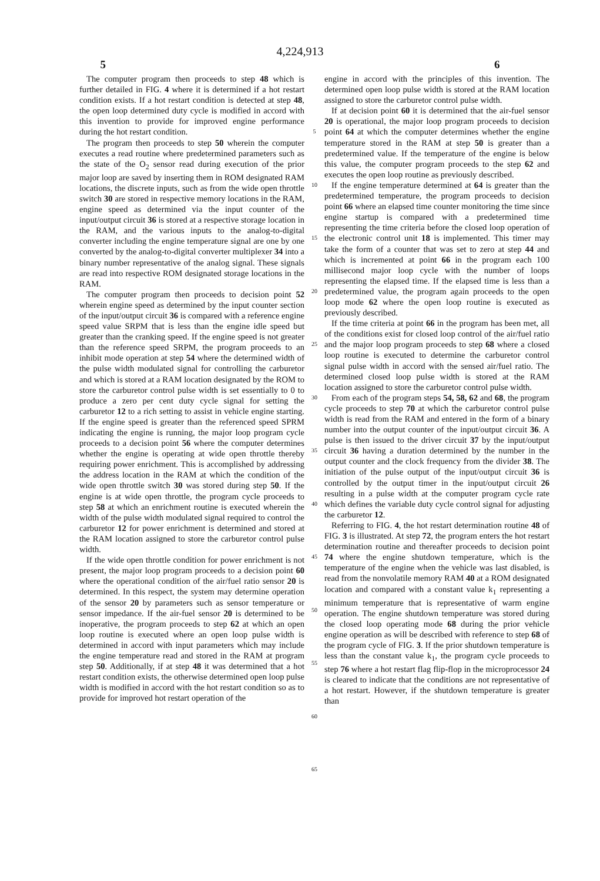4,224,913
5 6
The computer program then proceeds to step 48 which is further detailed in FIG. 4 where it is determined if a hot restart condition exists. If a hot restart condition is detected at step 48, the open loop determined duty cycle is modified in accord with this invention to provide for improved engine performance during the hot restart condition.
The program then proceeds to step 50 wherein the computer executes a read routine where predetermined parameters such as the state of the O<sub>2</sub> sensor read during execution of the prior major loop are saved by inserting them in ROM designated RAM locations, the discrete inputs, such as from the wide open throttle switch 30 are stored in respective memory locations in the RAM, engine speed as determined via the input counter of the input/output circuit 36 is stored at a respective storage location in the RAM, and the various inputs to the analog-to-digital converter including the engine temperature signal are one by one converted by the analog-to-digital converter multiplexer 34 into a binary number representative of the analog signal. These signals are read into respective ROM designated storage locations in the RAM.
The computer program then proceeds to decision point 52 wherein engine speed as determined by the input counter section of the input/output circuit 36 is compared with a reference engine speed value SRPM that is less than the engine idle speed but greater than the cranking speed. If the engine speed is not greater than the reference speed SRPM, the program proceeds to an inhibit mode operation at step 54 where the determined width of the pulse width modulated signal for controlling the carburetor and which is stored at a RAM location designated by the ROM to store the carburetor control pulse width is set essentially to 0 to produce a zero per cent duty cycle signal for setting the carburetor 12 to a rich setting to assist in vehicle engine starting. If the engine speed is greater than the referenced speed SPRM indicating the engine is running, the major loop program cycle proceeds to a decision point 56 where the computer determines whether the engine is operating at wide open throttle thereby requiring power enrichment. This is accomplished by addressing the address location in the RAM at which the condition of the wide open throttle switch 30 was stored during step 50. If the engine is at wide open throttle, the program cycle proceeds to step 58 at which an enrichment routine is executed wherein the width of the pulse width modulated signal required to control the carburetor 12 for power enrichment is determined and stored at the RAM location assigned to store the carburetor control pulse width.
If the wide open throttle condition for power enrichment is not present, the major loop program proceeds to a decision point 60 where the operational condition of the air/fuel ratio sensor 20 is determined. In this respect, the system may determine operation of the sensor 20 by parameters such as sensor temperature or sensor impedance. If the air-fuel sensor 20 is determined to be inoperative, the program proceeds to step 62 at which an open loop routine is executed where an open loop pulse width is determined in accord with input parameters which may include the engine temperature read and stored in the RAM at program step 50. Additionally, if at step 48 it was determined that a hot restart condition exists, the otherwise determined open loop pulse width is modified in accord with the hot restart condition so as to provide for improved hot restart operation of the
5
10
15
20
25
30
35
40
45
50
55
60
65
engine in accord with the principles of this invention. The determined open loop pulse width is stored at the RAM location assigned to store the carburetor control pulse width.
If at decision point 60 it is determined that the air-fuel sensor 20 is operational, the major loop program proceeds to decision point 64 at which the computer determines whether the engine temperature stored in the RAM at step 50 is greater than a predetermined value. If the temperature of the engine is below this value, the computer program proceeds to the step 62 and executes the open loop routine as previously described.
If the engine temperature determined at 64 is greater than the predetermined temperature, the program proceeds to decision point 66 where an elapsed time counter monitoring the time since engine startup is compared with a predetermined time representing the time criteria before the closed loop operation of the electronic control unit 18 is implemented. This timer may take the form of a counter that was set to zero at step 44 and which is incremented at point 66 in the program each 100 millisecond major loop cycle with the number of loops representing the elapsed time. If the elapsed time is less than a predetermined value, the program again proceeds to the open loop mode 62 where the open loop routine is executed as previously described.
If the time criteria at point 66 in the program has been met, all of the conditions exist for closed loop control of the air/fuel ratio and the major loop program proceeds to step 68 where a closed loop routine is executed to determine the carburetor control signal pulse width in accord with the sensed air/fuel ratio. The determined closed loop pulse width is stored at the RAM location assigned to store the carburetor control pulse width.
From each of the program steps 54, 58, 62 and 68, the program cycle proceeds to step 70 at which the carburetor control pulse width is read from the RAM and entered in the form of a binary number into the output counter of the input/output circuit 36. A pulse is then issued to the driver circuit 37 by the input/output circuit 36 having a duration determined by the number in the output counter and the clock frequency from the divider 38. The initiation of the pulse output of the input/output circuit 36 is controlled by the output timer in the input/output circuit 26 resulting in a pulse width at the computer program cycle rate which defines the variable duty cycle control signal for adjusting the carburetor 12.
Referring to FIG. 4, the hot restart determination routine 48 of FIG. 3 is illustrated. At step 72, the program enters the hot restart determination routine and thereafter proceeds to decision point 74 where the engine shutdown temperature, which is the temperature of the engine when the vehicle was last disabled, is read from the nonvolatile memory RAM 40 at a ROM designated location and compared with a constant value k<sub>1</sub> representing a minimum temperature that is representative of warm engine operation. The engine shutdown temperature was stored during the closed loop operating mode 68 during the prior vehicle engine operation as will be described with reference to step 68 of the program cycle of FIG. 3. If the prior shutdown temperature is less than the constant value k<sub>1</sub>, the program cycle proceeds to step 76 where a hot restart flag flip-flop in the microprocessor 24 is cleared to indicate that the conditions are not representative of a hot restart. However, if the shutdown temperature is greater than